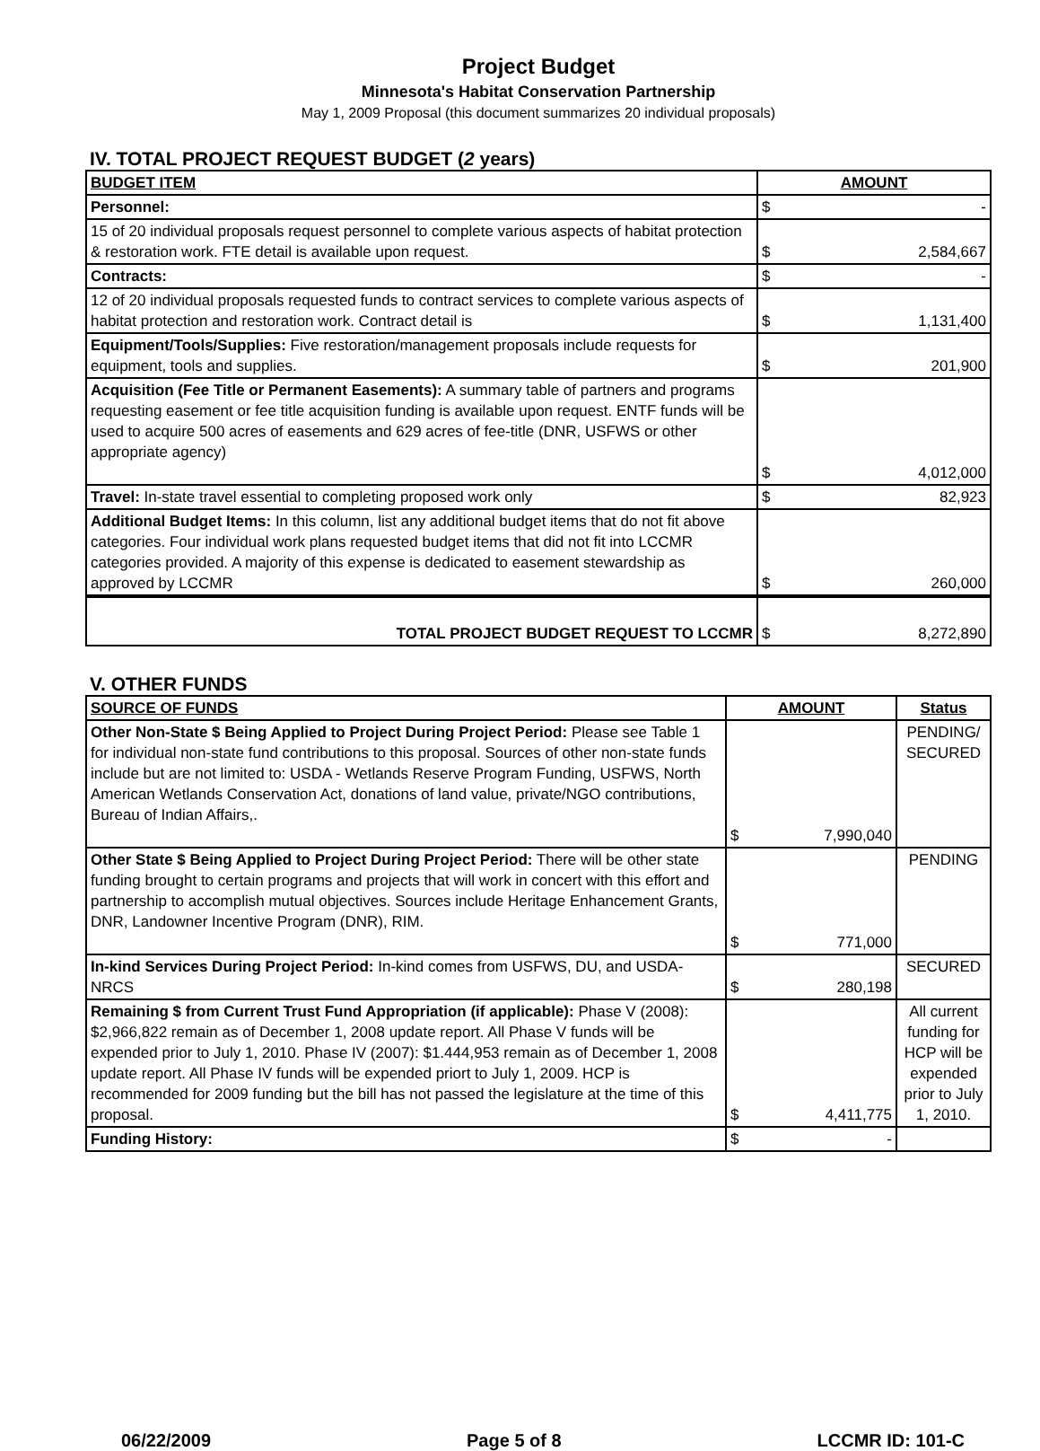Project Budget
Minnesota's Habitat Conservation Partnership
May 1, 2009 Proposal (this document summarizes 20 individual proposals)
IV. TOTAL PROJECT REQUEST BUDGET (2 years)
| BUDGET ITEM | AMOUNT |
| --- | --- |
| Personnel: | $ - |
| 15 of 20 individual proposals request personnel to complete various aspects of habitat protection & restoration work. FTE detail is available upon request. | $ 2,584,667 |
| Contracts: | $ - |
| 12 of 20 individual proposals requested funds to contract services to complete various aspects of habitat protection and restoration work. Contract detail is | $ 1,131,400 |
| Equipment/Tools/Supplies: Five restoration/management proposals include requests for equipment, tools and supplies. | $ 201,900 |
| Acquisition (Fee Title or Permanent Easements): A summary table of partners and programs requesting easement or fee title acquisition funding is available upon request. ENTF funds will be used to acquire 500 acres of easements and 629 acres of fee-title (DNR, USFWS or other appropriate agency) | $ 4,012,000 |
| Travel: In-state travel essential to completing proposed work only | $ 82,923 |
| Additional Budget Items: In this column, list any additional budget items that do not fit above categories. Four individual work plans requested budget items that did not fit into LCCMR categories provided. A majority of this expense is dedicated to easement stewardship as approved by LCCMR | $ 260,000 |
| TOTAL PROJECT BUDGET REQUEST TO LCCMR | $ 8,272,890 |
V. OTHER FUNDS
| SOURCE OF FUNDS | AMOUNT | Status |
| --- | --- | --- |
| Other Non-State $ Being Applied to Project During Project Period: Please see Table 1 for individual non-state fund contributions to this proposal. Sources of other non-state funds include but are not limited to: USDA - Wetlands Reserve Program Funding, USFWS, North American Wetlands Conservation Act, donations of land value, private/NGO contributions, Bureau of Indian Affairs,. | $ 7,990,040 | PENDING/ SECURED |
| Other State $ Being Applied to Project During Project Period: There will be other state funding brought to certain programs and projects that will work in concert with this effort and partnership to accomplish mutual objectives. Sources include Heritage Enhancement Grants, DNR, Landowner Incentive Program (DNR), RIM. | $ 771,000 | PENDING |
| In-kind Services During Project Period: In-kind comes from USFWS, DU, and USDA-NRCS | $ 280,198 | SECURED |
| Remaining $ from Current Trust Fund Appropriation (if applicable): Phase V (2008): $2,966,822 remain as of December 1, 2008 update report. All Phase V funds will be expended prior to July 1, 2010. Phase IV (2007): $1.444,953 remain as of December 1, 2008 update report. All Phase IV funds will be expended priort to July 1, 2009. HCP is recommended for 2009 funding but the bill has not passed the legislature at the time of this proposal. | $ 4,411,775 | All current funding for HCP will be expended prior to July 1, 2010. |
| Funding History: | $ - | |
06/22/2009 Page 5 of 8 LCCMR ID: 101-C